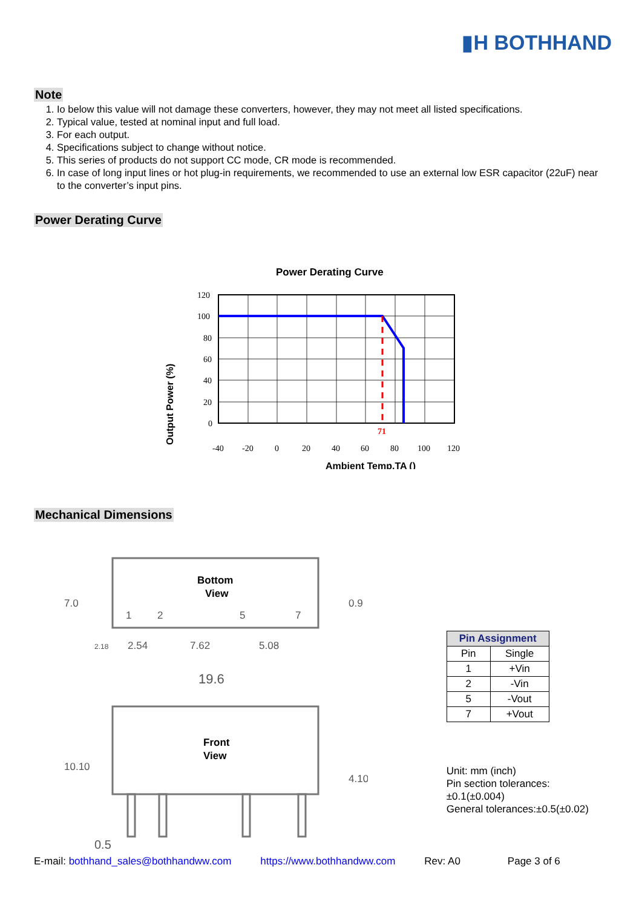▮H BOTHHAND
Note
1. Io below this value will not damage these converters, however, they may not meet all listed specifications.
2. Typical value, tested at nominal input and full load.
3. For each output.
4. Specifications subject to change without notice.
5. This series of products do not support CC mode, CR mode is recommended.
6. In case of long input lines or hot plug-in requirements, we recommended to use an external low ESR capacitor (22uF) near to the converter’s input pins.
Power Derating Curve
Power Derating Curve
Output Power (%)
71
120
100
80
60
40
20
0
-40
-20
0
20
40
60
80
100
120
Ambient Temp.TA ()
Mechanical Dimensions
Bottom
View
1
2
5
7
7.0
2.18
2.54
7.62
5.08
0.9
19.6
Front
View
10.10
4.10
0.5
| Pin Assignment | |
| --- | --- |
| Pin | Single |
| 1 | +Vin |
| 2 | -Vin |
| 5 | -Vout |
| 7 | +Vout |
Unit: mm (inch)
Pin section tolerances:±0.1(±0.004)
General tolerances:±0.5(±0.02)
E-mail: bothhand_sales@bothhandww.com https://www.bothhandww.com Rev: A0 Page 3 of 6